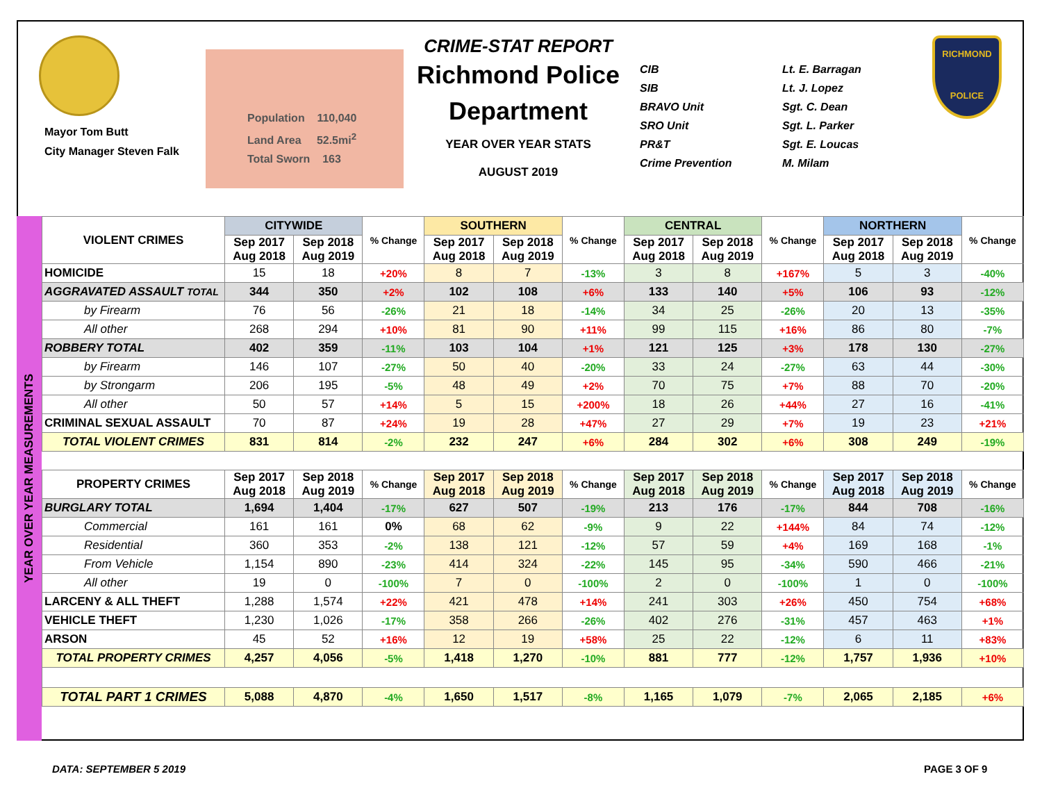Mayor Tom Butt
City Manager Steven Falk
Population 110,040
Land Area 52.5mi<sup>2</sup>
Total Sworn 163
CRIME-STAT REPORT
Richmond Police Department
YEAR OVER YEAR STATS
AUGUST 2019
CIB
SIB
BRAVO Unit
SRO Unit
PR&T
Crime Prevention
Lt. E. Barragan
Lt. J. Lopez
Sgt. C. Dean
Sgt. L. Parker
Sgt. E. Loucas
M. Milam
RICHMOND
POLICE
YEAR OVER YEAR MEASUREMENTS
| VIOLENT CRIMES | CITYWIDE | | % Change | SOUTHERN | | % Change | CENTRAL | | % Change | NORTHERN | | % Change |
| --- | --- | --- | --- | --- | --- | --- | --- | --- | --- | --- | --- | --- |
| | Sep 2017 Aug 2018 | Sep 2018 Aug 2019 | | Sep 2017 Aug 2018 | Sep 2018 Aug 2019 | | Sep 2017 Aug 2018 | Sep 2018 Aug 2019 | | Sep 2017 Aug 2018 | Sep 2018 Aug 2019 | |
| HOMICIDE | 15 | 18 | +20% | 8 | 7 | -13% | 3 | 8 | +167% | 5 | 3 | -40% |
| AGGRAVATED ASSAULT TOTAL | 344 | 350 | +2% | 102 | 108 | +6% | 133 | 140 | +5% | 106 | 93 | -12% |
| by Firearm | 76 | 56 | -26% | 21 | 18 | -14% | 34 | 25 | -26% | 20 | 13 | -35% |
| All other | 268 | 294 | +10% | 81 | 90 | +11% | 99 | 115 | +16% | 86 | 80 | -7% |
| ROBBERY TOTAL | 402 | 359 | -11% | 103 | 104 | +1% | 121 | 125 | +3% | 178 | 130 | -27% |
| by Firearm | 146 | 107 | -27% | 50 | 40 | -20% | 33 | 24 | -27% | 63 | 44 | -30% |
| by Strongarm | 206 | 195 | -5% | 48 | 49 | +2% | 70 | 75 | +7% | 88 | 70 | -20% |
| All other | 50 | 57 | +14% | 5 | 15 | +200% | 18 | 26 | +44% | 27 | 16 | -41% |
| CRIMINAL SEXUAL ASSAULT | 70 | 87 | +24% | 19 | 28 | +47% | 27 | 29 | +7% | 19 | 23 | +21% |
| TOTAL VIOLENT CRIMES | 831 | 814 | -2% | 232 | 247 | +6% | 284 | 302 | +6% | 308 | 249 | -19% |
| PROPERTY CRIMES | Sep 2017 Aug 2018 | Sep 2018 Aug 2019 | % Change | Sep 2017 Aug 2018 | Sep 2018 Aug 2019 | % Change | Sep 2017 Aug 2018 | Sep 2018 Aug 2019 | % Change | Sep 2017 Aug 2018 | Sep 2018 Aug 2019 | % Change |
| BURGLARY TOTAL | 1,694 | 1,404 | -17% | 627 | 507 | -19% | 213 | 176 | -17% | 844 | 708 | -16% |
| Commercial | 161 | 161 | 0% | 68 | 62 | -9% | 9 | 22 | +144% | 84 | 74 | -12% |
| Residential | 360 | 353 | -2% | 138 | 121 | -12% | 57 | 59 | +4% | 169 | 168 | -1% |
| From Vehicle | 1,154 | 890 | -23% | 414 | 324 | -22% | 145 | 95 | -34% | 590 | 466 | -21% |
| All other | 19 | 0 | -100% | 7 | 0 | -100% | 2 | 0 | -100% | 1 | 0 | -100% |
| LARCENY & ALL THEFT | 1,288 | 1,574 | +22% | 421 | 478 | +14% | 241 | 303 | +26% | 450 | 754 | +68% |
| VEHICLE THEFT | 1,230 | 1,026 | -17% | 358 | 266 | -26% | 402 | 276 | -31% | 457 | 463 | +1% |
| ARSON | 45 | 52 | +16% | 12 | 19 | +58% | 25 | 22 | -12% | 6 | 11 | +83% |
| TOTAL PROPERTY CRIMES | 4,257 | 4,056 | -5% | 1,418 | 1,270 | -10% | 881 | 777 | -12% | 1,757 | 1,936 | +10% |
| TOTAL PART 1 CRIMES | 5,088 | 4,870 | -4% | 1,650 | 1,517 | -8% | 1,165 | 1,079 | -7% | 2,065 | 2,185 | +6% |
DATA: SEPTEMBER 5 2019 PAGE 3 OF 9